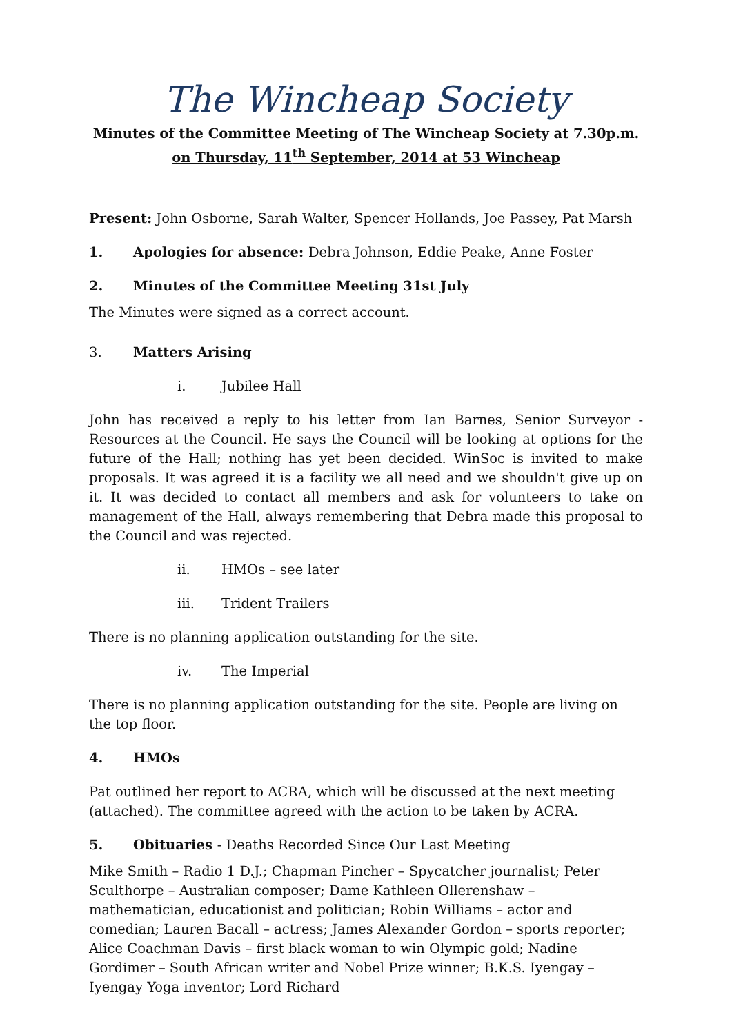The Wincheap Society
Minutes of the Committee Meeting of The Wincheap Society at 7.30p.m.
on Thursday, 11<sup>th</sup> September, 2014 at 53 Wincheap
Present: John Osborne, Sarah Walter, Spencer Hollands, Joe Passey, Pat Marsh
1. Apologies for absence: Debra Johnson, Eddie Peake, Anne Foster
2. Minutes of the Committee Meeting 31st July
The Minutes were signed as a correct account.
3. Matters Arising
i. Jubilee Hall
John has received a reply to his letter from Ian Barnes, Senior Surveyor - Resources at the Council. He says the Council will be looking at options for the future of the Hall; nothing has yet been decided. WinSoc is invited to make proposals. It was agreed it is a facility we all need and we shouldn't give up on it. It was decided to contact all members and ask for volunteers to take on management of the Hall, always remembering that Debra made this proposal to the Council and was rejected.
ii. HMOs – see later
iii. Trident Trailers
There is no planning application outstanding for the site.
iv. The Imperial
There is no planning application outstanding for the site. People are living on the top floor.
4. HMOs
Pat outlined her report to ACRA, which will be discussed at the next meeting (attached). The committee agreed with the action to be taken by ACRA.
5. Obituaries - Deaths Recorded Since Our Last Meeting
Mike Smith – Radio 1 D.J.; Chapman Pincher – Spycatcher journalist; Peter Sculthorpe – Australian composer; Dame Kathleen Ollerenshaw – mathematician, educationist and politician; Robin Williams – actor and comedian; Lauren Bacall – actress; James Alexander Gordon – sports reporter; Alice Coachman Davis – first black woman to win Olympic gold; Nadine Gordimer – South African writer and Nobel Prize winner; B.K.S. Iyengay – Iyengay Yoga inventor; Lord Richard